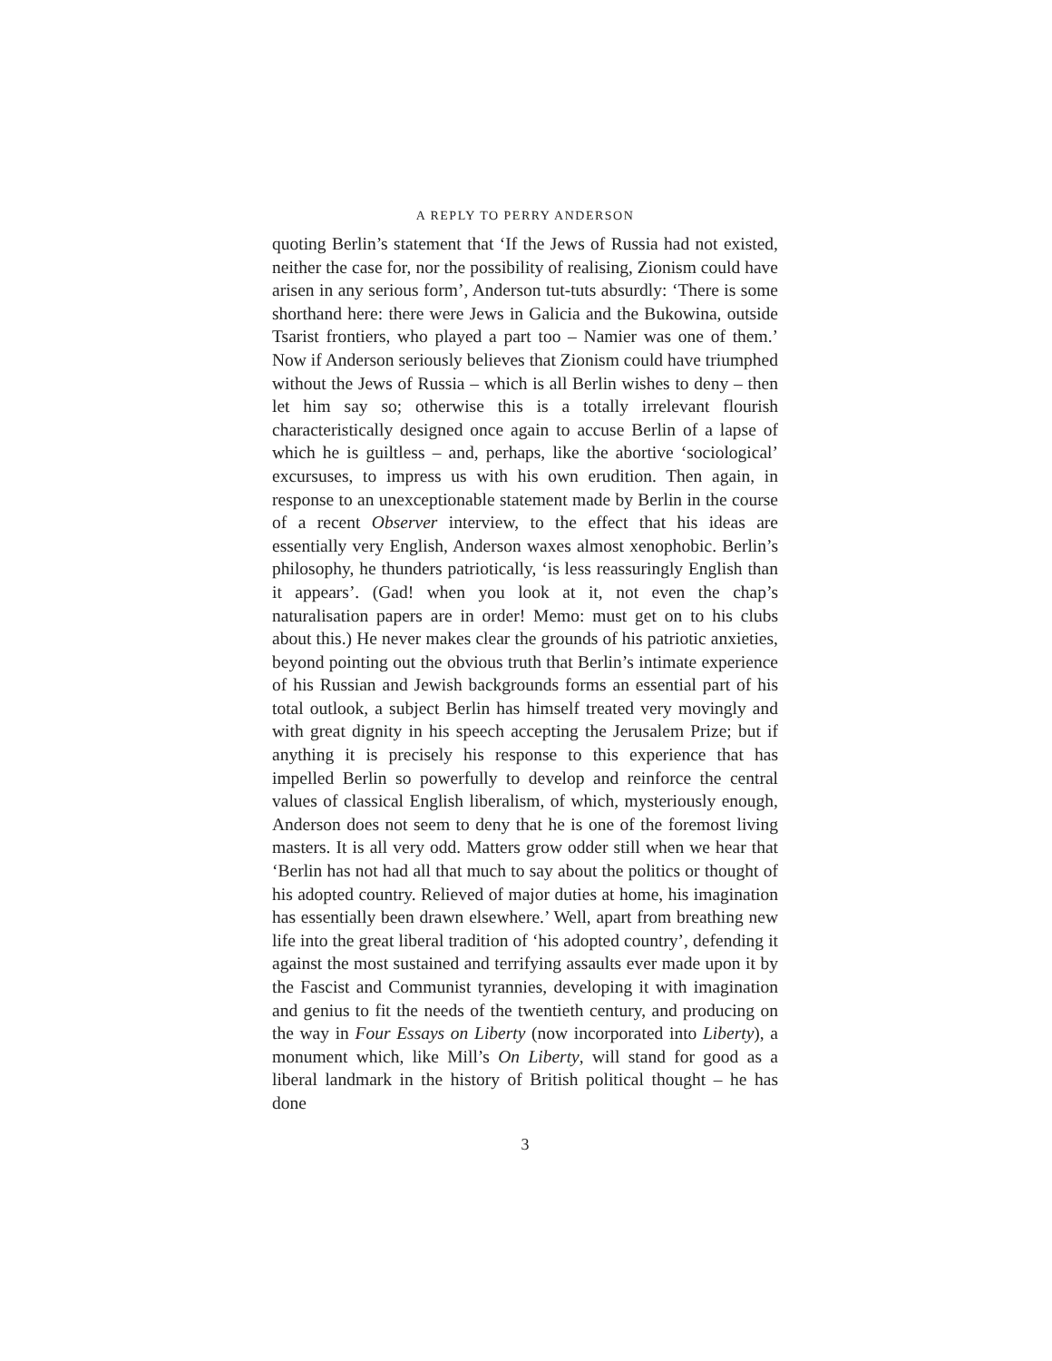A REPLY TO PERRY ANDERSON
quoting Berlin’s statement that ‘If the Jews of Russia had not existed, neither the case for, nor the possibility of realising, Zionism could have arisen in any serious form’, Anderson tut-tuts absurdly: ‘There is some shorthand here: there were Jews in Galicia and the Bukowina, outside Tsarist frontiers, who played a part too – Namier was one of them.’ Now if Anderson seriously believes that Zionism could have triumphed without the Jews of Russia – which is all Berlin wishes to deny – then let him say so; otherwise this is a totally irrelevant flourish characteristically designed once again to accuse Berlin of a lapse of which he is guiltless – and, perhaps, like the abortive ‘sociological’ excursuses, to impress us with his own erudition. Then again, in response to an unexceptionable statement made by Berlin in the course of a recent Observer interview, to the effect that his ideas are essentially very English, Anderson waxes almost xenophobic. Berlin’s philosophy, he thunders patriotically, ‘is less reassuringly English than it appears’. (Gad! when you look at it, not even the chap’s naturalisation papers are in order! Memo: must get on to his clubs about this.) He never makes clear the grounds of his patriotic anxieties, beyond pointing out the obvious truth that Berlin’s intimate experience of his Russian and Jewish backgrounds forms an essential part of his total outlook, a subject Berlin has himself treated very movingly and with great dignity in his speech accepting the Jerusalem Prize; but if anything it is precisely his response to this experience that has impelled Berlin so powerfully to develop and reinforce the central values of classical English liberalism, of which, mysteriously enough, Anderson does not seem to deny that he is one of the foremost living masters. It is all very odd. Matters grow odder still when we hear that ‘Berlin has not had all that much to say about the politics or thought of his adopted country. Relieved of major duties at home, his imagination has essentially been drawn elsewhere.’ Well, apart from breathing new life into the great liberal tradition of ‘his adopted country’, defending it against the most sustained and terrifying assaults ever made upon it by the Fascist and Communist tyrannies, developing it with imagination and genius to fit the needs of the twentieth century, and producing on the way in Four Essays on Liberty (now incorporated into Liberty), a monument which, like Mill’s On Liberty, will stand for good as a liberal landmark in the history of British political thought – he has done
3